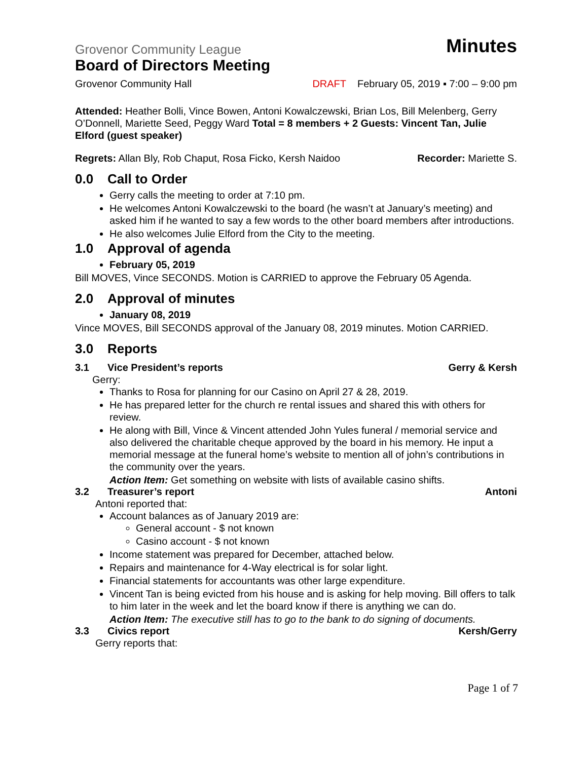Grovenor Community League
Minutes
Board of Directors Meeting
Grovenor Community Hall DRAFT February 05, 2019 ▪ 7:00 – 9:00 pm
Attended: Heather Bolli, Vince Bowen, Antoni Kowalczewski, Brian Los, Bill Melenberg, Gerry O’Donnell, Mariette Seed, Peggy Ward Total = 8 members + 2 Guests: Vincent Tan, Julie Elford (guest speaker)
Regrets: Allan Bly, Rob Chaput, Rosa Ficko, Kersh Naidoo Recorder: Mariette S.
0.0 Call to Order
Gerry calls the meeting to order at 7:10 pm.
He welcomes Antoni Kowalczewski to the board (he wasn’t at January’s meeting) and asked him if he wanted to say a few words to the other board members after introductions.
He also welcomes Julie Elford from the City to the meeting.
1.0 Approval of agenda
February 05, 2019
Bill MOVES, Vince SECONDS. Motion is CARRIED to approve the February 05 Agenda.
2.0 Approval of minutes
January 08, 2019
Vince MOVES, Bill SECONDS approval of the January 08, 2019 minutes. Motion CARRIED.
3.0 Reports
3.1 Vice President’s reports Gerry & Kersh
Gerry:
Thanks to Rosa for planning for our Casino on April 27 & 28, 2019.
He has prepared letter for the church re rental issues and shared this with others for review.
He along with Bill, Vince & Vincent attended John Yules funeral / memorial service and also delivered the charitable cheque approved by the board in his memory. He input a memorial message at the funeral home’s website to mention all of john’s contributions in the community over the years.
Action Item: Get something on website with lists of available casino shifts.
3.2 Treasurer’s report Antoni
Antoni reported that:
Account balances as of January 2019 are:
General account - $ not known
Casino account - $ not known
Income statement was prepared for December, attached below.
Repairs and maintenance for 4-Way electrical is for solar light.
Financial statements for accountants was other large expenditure.
Vincent Tan is being evicted from his house and is asking for help moving. Bill offers to talk to him later in the week and let the board know if there is anything we can do.
Action Item: The executive still has to go to the bank to do signing of documents.
3.3 Civics report Kersh/Gerry
Gerry reports that:
Page 1 of 7